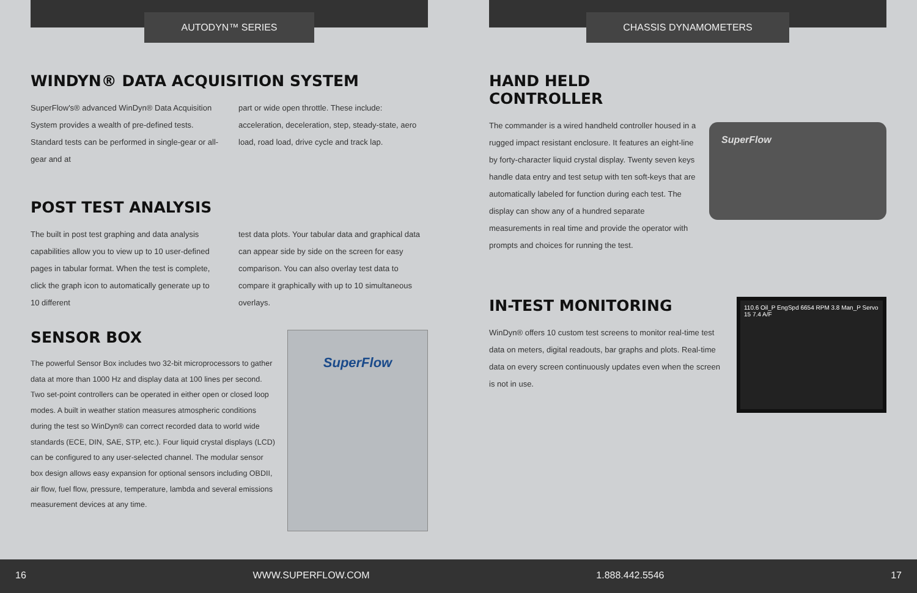AUTODYN™ SERIES
WINDYN® DATA ACQUISITION SYSTEM
SuperFlow's® advanced WinDyn® Data Acquisition System provides a wealth of pre-defined tests. Standard tests can be performed in single-gear or all-gear and at
part or wide open throttle. These include: acceleration, deceleration, step, steady-state, aero load, road load, drive cycle and track lap.
POST TEST ANALYSIS
The built in post test graphing and data analysis capabilities allow you to view up to 10 user-defined pages in tabular format. When the test is complete, click the graph icon to automatically generate up to 10 different
test data plots. Your tabular data and graphical data can appear side by side on the screen for easy comparison. You can also overlay test data to compare it graphically with up to 10 simultaneous overlays.
SENSOR BOX
The powerful Sensor Box includes two 32-bit microprocessors to gather data at more than 1000 Hz and display data at 100 lines per second. Two set-point controllers can be operated in either open or closed loop modes. A built in weather station measures atmospheric conditions during the test so WinDyn® can correct recorded data to world wide standards (ECE, DIN, SAE, STP, etc.). Four liquid crystal displays (LCD) can be configured to any user-selected channel. The modular sensor box design allows easy expansion for optional sensors including OBDII, air flow, fuel flow, pressure, temperature, lambda and several emissions measurement devices at any time.
SuperFlow
CHASSIS DYNAMOMETERS
HAND HELD CONTROLLER
The commander is a wired handheld controller housed in a rugged impact resistant enclosure. It features an eight-line by forty-character liquid crystal display. Twenty seven keys handle data entry and test setup with ten soft-keys that are automatically labeled for function during each test. The display can show any of a hundred separate measurements in real time and provide the operator with prompts and choices for running the test.
SuperFlow
IN-TEST MONITORING
WinDyn® offers 10 custom test screens to monitor real-time test data on meters, digital readouts, bar graphs and plots. Real-time data on every screen continuously updates even when the screen is not in use.
110.6 Oil_P EngSpd 6654 RPM 3.8 Man_P Servo 15 7.4 A/F
16 WWW.SUPERFLOW.COM 1.888.442.5546 17